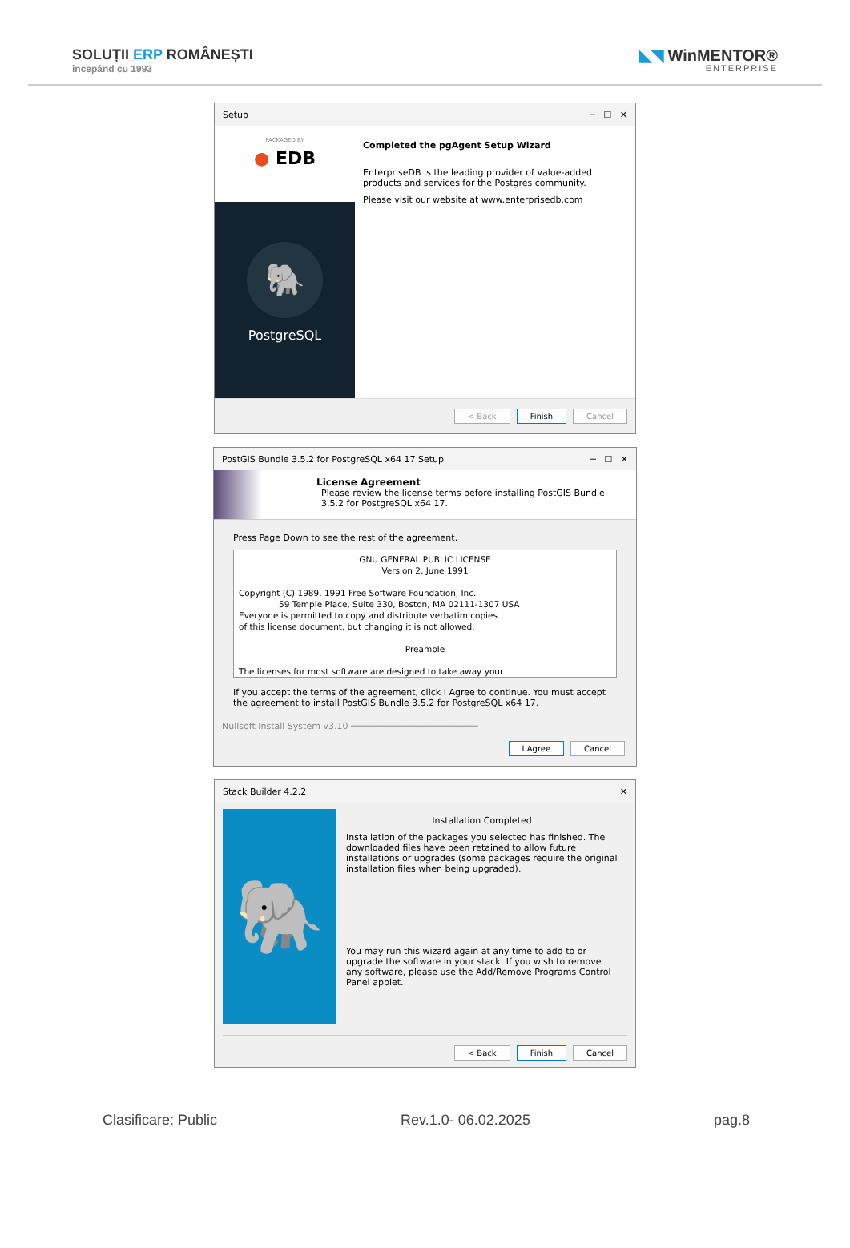SOLUȚII ERP ROMÂNEȘTI
începând cu 1993
◣◥ WinMENTOR®
ENTERPRISE
Setup ─ ☐ ✕
PACKAGED BY
● EDB
🐘
PostgreSQL
Completed the pgAgent Setup Wizard
EnterpriseDB is the leading provider of value-added products and services for the Postgres community.
Please visit our website at www.enterprisedb.com
< Back Finish Cancel
PostGIS Bundle 3.5.2 for PostgreSQL x64 17 Setup ─ ☐ ✕
License Agreement
Please review the license terms before installing PostGIS Bundle 3.5.2 for PostgreSQL x64 17.
Press Page Down to see the rest of the agreement.
GNU GENERAL PUBLIC LICENSE
Version 2, June 1991
Copyright (C) 1989, 1991 Free Software Foundation, Inc.
59 Temple Place, Suite 330, Boston, MA 02111-1307 USA
Everyone is permitted to copy and distribute verbatim copies
of this license document, but changing it is not allowed.
Preamble
The licenses for most software are designed to take away your
If you accept the terms of the agreement, click I Agree to continue. You must accept the agreement to install PostGIS Bundle 3.5.2 for PostgreSQL x64 17.
Nullsoft Install System v3.10 ────────────────────────
I Agree Cancel
Stack Builder 4.2.2 ✕
🐘
Installation Completed
Installation of the packages you selected has finished. The downloaded files have been retained to allow future installations or upgrades (some packages require the original installation files when being upgraded).
You may run this wizard again at any time to add to or upgrade the software in your stack. If you wish to remove any software, please use the Add/Remove Programs Control Panel applet.
< Back Finish Cancel
Clasificare: Public Rev.1.0- 06.02.2025 pag.8